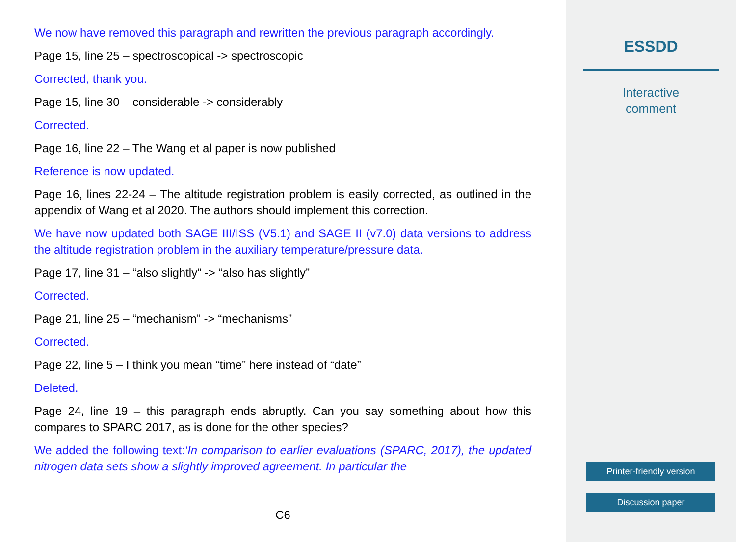We now have removed this paragraph and rewritten the previous paragraph accordingly.
Page 15, line 25 – spectroscopical -> spectroscopic
Corrected, thank you.
Page 15, line 30 – considerable -> considerably
Corrected.
Page 16, line 22 – The Wang et al paper is now published
Reference is now updated.
Page 16, lines 22-24 – The altitude registration problem is easily corrected, as outlined in the appendix of Wang et al 2020. The authors should implement this correction.
We have now updated both SAGE III/ISS (V5.1) and SAGE II (v7.0) data versions to address the altitude registration problem in the auxiliary temperature/pressure data.
Page 17, line 31 – “also slightly” -> “also has slightly”
Corrected.
Page 21, line 25 – “mechanism” -> “mechanisms”
Corrected.
Page 22, line 5 – I think you mean “time” here instead of “date”
Deleted.
Page 24, line 19 – this paragraph ends abruptly. Can you say something about how this compares to SPARC 2017, as is done for the other species?
We added the following text:‘In comparison to earlier evaluations (SPARC, 2017), the updated nitrogen data sets show a slightly improved agreement. In particular the
C6
ESSDD
Interactive
comment
Printer-friendly version
Discussion paper